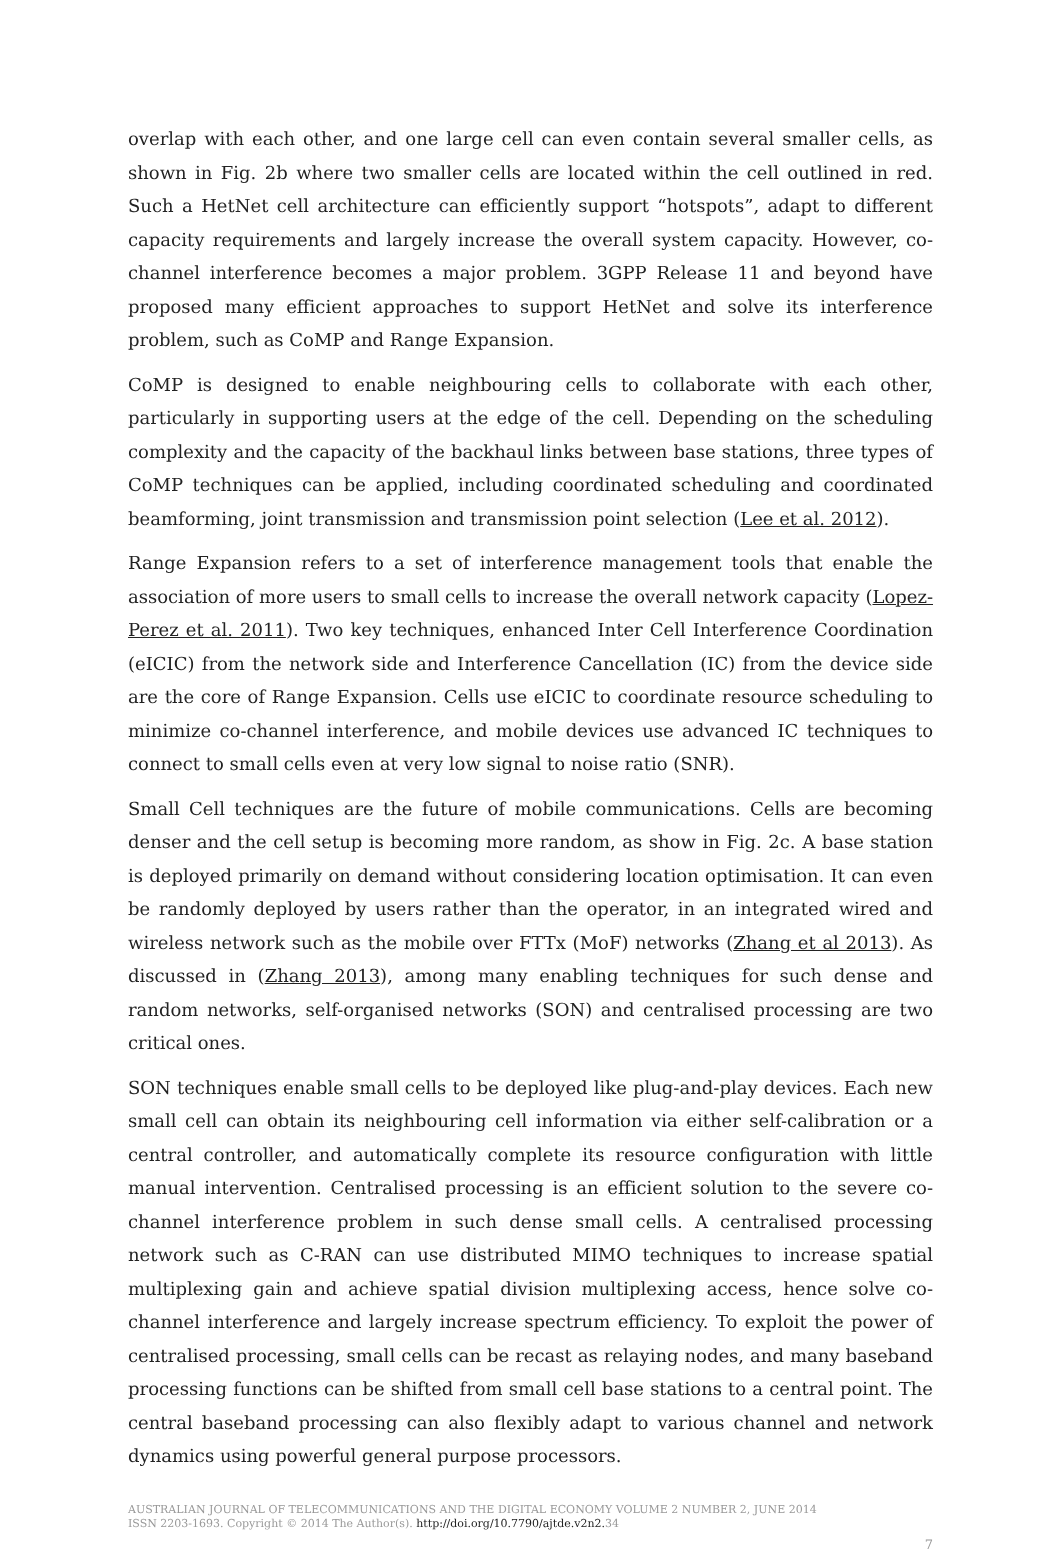overlap with each other, and one large cell can even contain several smaller cells, as shown in Fig. 2b where two smaller cells are located within the cell outlined in red. Such a HetNet cell architecture can efficiently support “hotspots”, adapt to different capacity requirements and largely increase the overall system capacity. However, co-channel interference becomes a major problem. 3GPP Release 11 and beyond have proposed many efficient approaches to support HetNet and solve its interference problem, such as CoMP and Range Expansion.
CoMP is designed to enable neighbouring cells to collaborate with each other, particularly in supporting users at the edge of the cell. Depending on the scheduling complexity and the capacity of the backhaul links between base stations, three types of CoMP techniques can be applied, including coordinated scheduling and coordinated beamforming, joint transmission and transmission point selection (Lee et al. 2012).
Range Expansion refers to a set of interference management tools that enable the association of more users to small cells to increase the overall network capacity (Lopez-Perez et al. 2011). Two key techniques, enhanced Inter Cell Interference Coordination (eICIC) from the network side and Interference Cancellation (IC) from the device side are the core of Range Expansion. Cells use eICIC to coordinate resource scheduling to minimize co-channel interference, and mobile devices use advanced IC techniques to connect to small cells even at very low signal to noise ratio (SNR).
Small Cell techniques are the future of mobile communications. Cells are becoming denser and the cell setup is becoming more random, as show in Fig. 2c. A base station is deployed primarily on demand without considering location optimisation. It can even be randomly deployed by users rather than the operator, in an integrated wired and wireless network such as the mobile over FTTx (MoF) networks (Zhang et al 2013). As discussed in (Zhang 2013), among many enabling techniques for such dense and random networks, self-organised networks (SON) and centralised processing are two critical ones.
SON techniques enable small cells to be deployed like plug-and-play devices. Each new small cell can obtain its neighbouring cell information via either self-calibration or a central controller, and automatically complete its resource configuration with little manual intervention. Centralised processing is an efficient solution to the severe co-channel interference problem in such dense small cells. A centralised processing network such as C-RAN can use distributed MIMO techniques to increase spatial multiplexing gain and achieve spatial division multiplexing access, hence solve co-channel interference and largely increase spectrum efficiency. To exploit the power of centralised processing, small cells can be recast as relaying nodes, and many baseband processing functions can be shifted from small cell base stations to a central point. The central baseband processing can also flexibly adapt to various channel and network dynamics using powerful general purpose processors.
AUSTRALIAN JOURNAL OF TELECOMMUNICATIONS AND THE DIGITAL ECONOMY VOLUME 2 NUMBER 2, JUNE 2014
ISSN 2203-1693. Copyright © 2014 The Author(s). http://doi.org/10.7790/ajtde.v2n2. 34
7